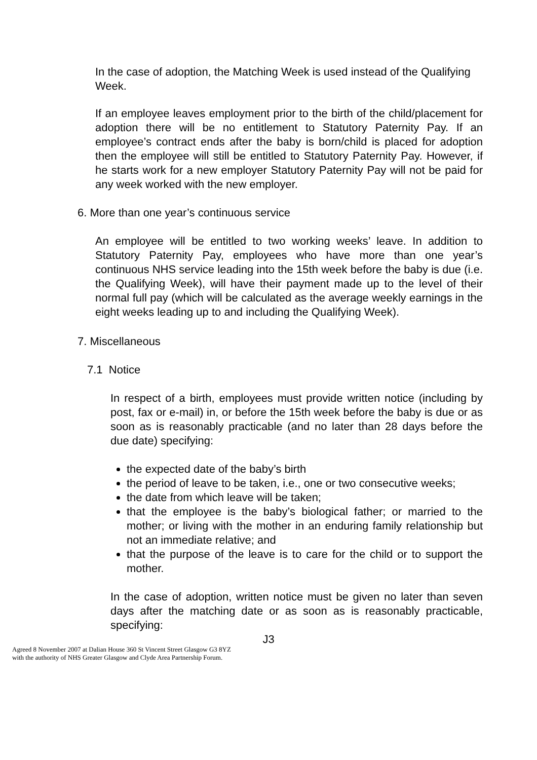In the case of adoption, the Matching Week is used instead of the Qualifying Week.
If an employee leaves employment prior to the birth of the child/placement for adoption there will be no entitlement to Statutory Paternity Pay. If an employee’s contract ends after the baby is born/child is placed for adoption then the employee will still be entitled to Statutory Paternity Pay. However, if he starts work for a new employer Statutory Paternity Pay will not be paid for any week worked with the new employer.
6. More than one year’s continuous service
An employee will be entitled to two working weeks’ leave. In addition to Statutory Paternity Pay, employees who have more than one year’s continuous NHS service leading into the 15th week before the baby is due (i.e. the Qualifying Week), will have their payment made up to the level of their normal full pay (which will be calculated as the average weekly earnings in the eight weeks leading up to and including the Qualifying Week).
7. Miscellaneous
7.1 Notice
In respect of a birth, employees must provide written notice (including by post, fax or e-mail) in, or before the 15th week before the baby is due or as soon as is reasonably practicable (and no later than 28 days before the due date) specifying:
the expected date of the baby’s birth
the period of leave to be taken, i.e., one or two consecutive weeks;
the date from which leave will be taken;
that the employee is the baby’s biological father; or married to the mother; or living with the mother in an enduring family relationship but not an immediate relative; and
that the purpose of the leave is to care for the child or to support the mother.
In the case of adoption, written notice must be given no later than seven days after the matching date or as soon as is reasonably practicable, specifying:
J3
Agreed 8 November 2007 at Dalian House 360 St Vincent Street Glasgow G3 8YZ
with the authority of NHS Greater Glasgow and Clyde Area Partnership Forum.